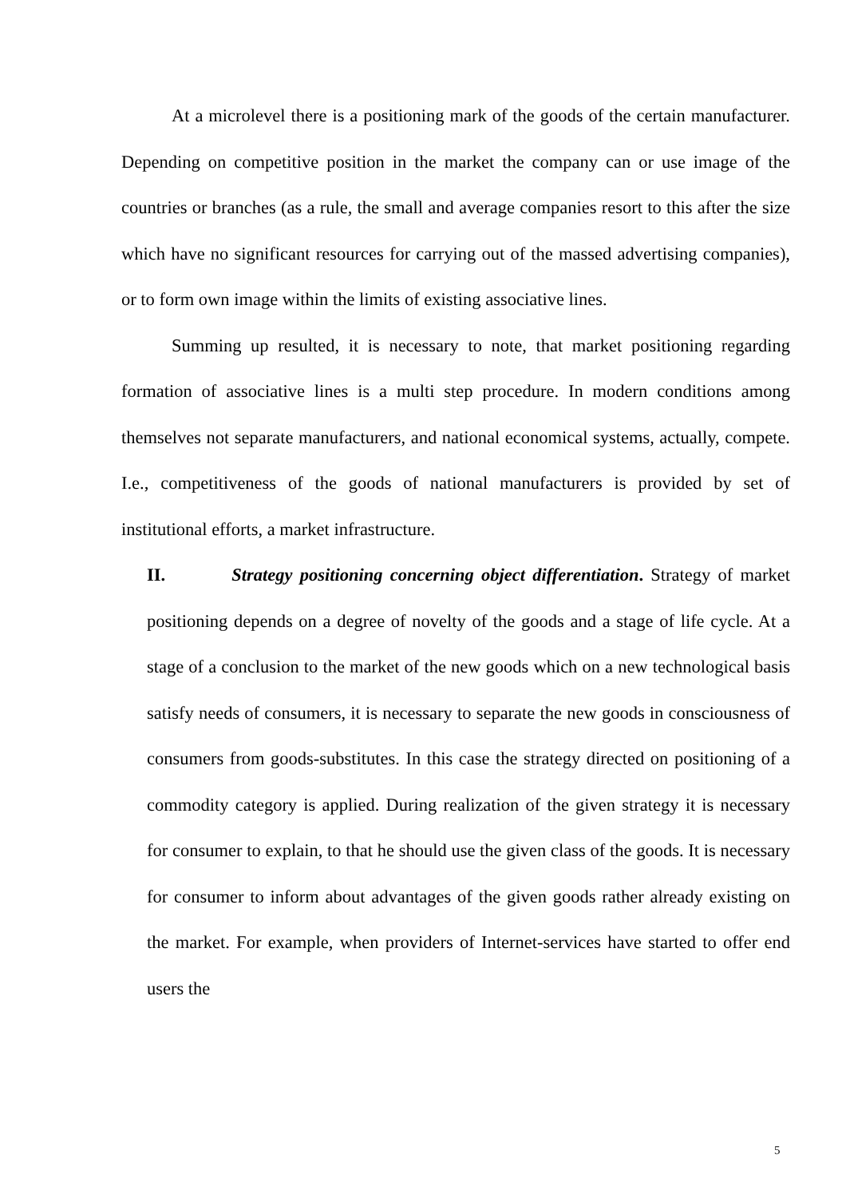At a microlevel there is a positioning mark of the goods of the certain manufacturer. Depending on competitive position in the market the company can or use image of the countries or branches (as a rule, the small and average companies resort to this after the size which have no significant resources for carrying out of the massed advertising companies), or to form own image within the limits of existing associative lines.
Summing up resulted, it is necessary to note, that market positioning regarding formation of associative lines is a multi step procedure. In modern conditions among themselves not separate manufacturers, and national economical systems, actually, compete. I.e., competitiveness of the goods of national manufacturers is provided by set of institutional efforts, a market infrastructure.
II. Strategy positioning concerning object differentiation. Strategy of market positioning depends on a degree of novelty of the goods and a stage of life cycle. At a stage of a conclusion to the market of the new goods which on a new technological basis satisfy needs of consumers, it is necessary to separate the new goods in consciousness of consumers from goods-substitutes. In this case the strategy directed on positioning of a commodity category is applied. During realization of the given strategy it is necessary for consumer to explain, to that he should use the given class of the goods. It is necessary for consumer to inform about advantages of the given goods rather already existing on the market. For example, when providers of Internet-services have started to offer end users the
5